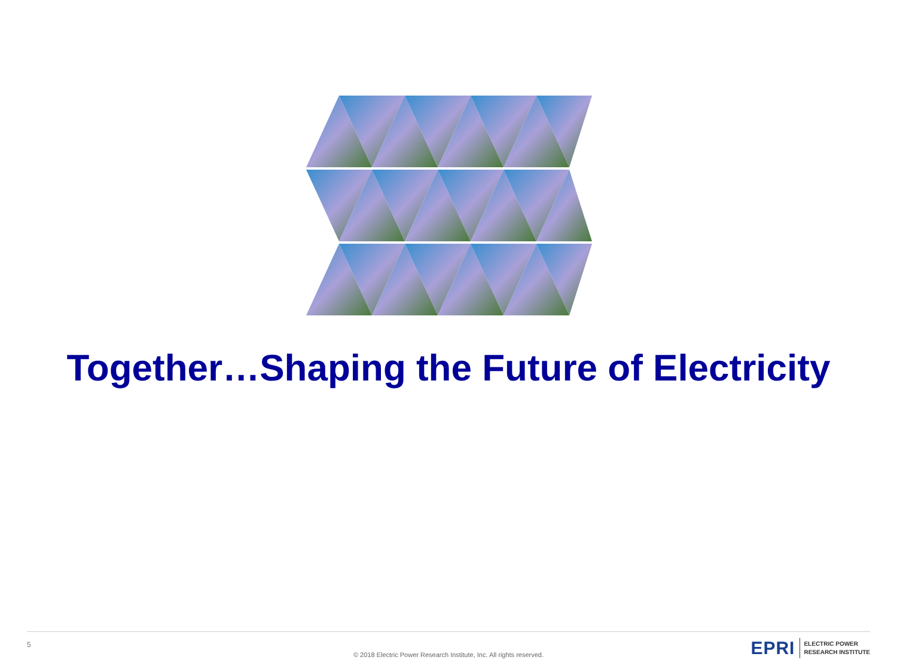Together…Shaping the Future of Electricity
5
© 2018 Electric Power Research Institute, Inc. All rights reserved.
EPRI ELECTRIC POWER
RESEARCH INSTITUTE